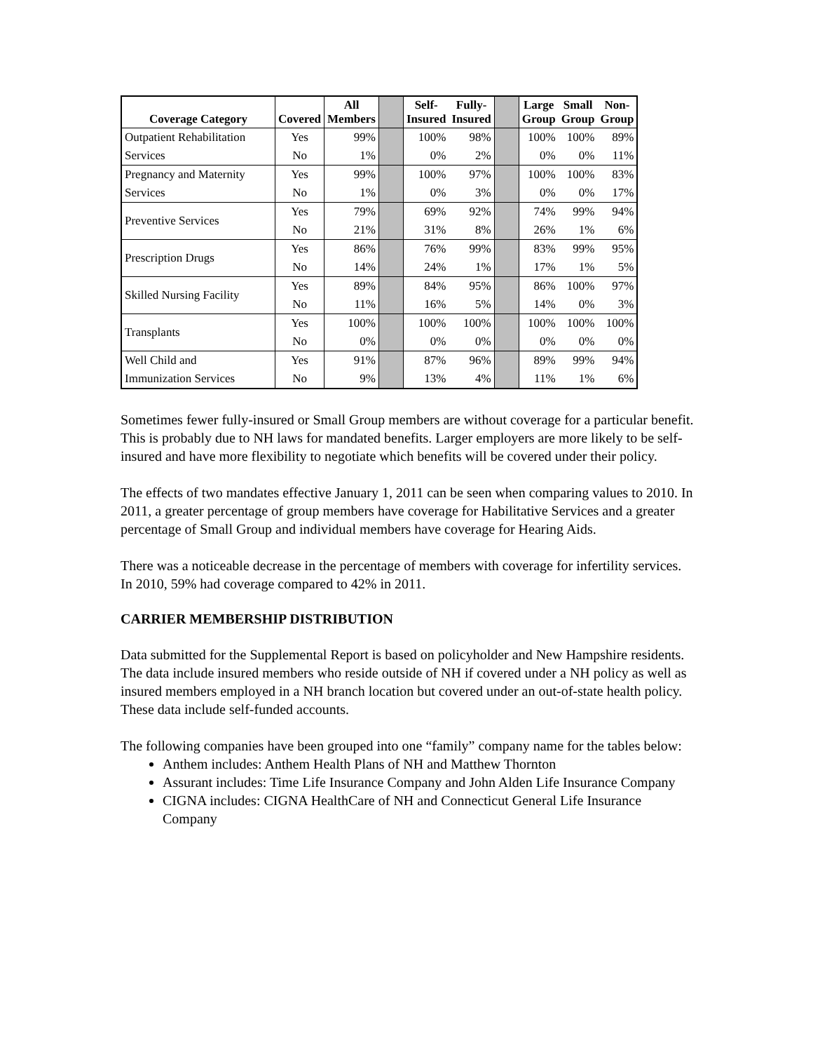| Coverage Category | Covered | All Members | | Self- Insured | Fully- Insured | | Large Group | Small Group | Non- Group |
| Outpatient Rehabilitation | Yes | 99% | | 100% | 98% | | 100% | 100% | 89% |
| Services | No | 1% | | 0% | 2% | | 0% | 0% | 11% |
| Pregnancy and Maternity | Yes | 99% | | 100% | 97% | | 100% | 100% | 83% |
| Services | No | 1% | | 0% | 3% | | 0% | 0% | 17% |
| Preventive Services | Yes | 79% | | 69% | 92% | | 74% | 99% | 94% |
| | No | 21% | | 31% | 8% | | 26% | 1% | 6% |
| Prescription Drugs | Yes | 86% | | 76% | 99% | | 83% | 99% | 95% |
| | No | 14% | | 24% | 1% | | 17% | 1% | 5% |
| Skilled Nursing Facility | Yes | 89% | | 84% | 95% | | 86% | 100% | 97% |
| | No | 11% | | 16% | 5% | | 14% | 0% | 3% |
| Transplants | Yes | 100% | | 100% | 100% | | 100% | 100% | 100% |
| | No | 0% | | 0% | 0% | | 0% | 0% | 0% |
| Well Child and | Yes | 91% | | 87% | 96% | | 89% | 99% | 94% |
| Immunization Services | No | 9% | | 13% | 4% | | 11% | 1% | 6% |
Sometimes fewer fully-insured or Small Group members are without coverage for a particular benefit. This is probably due to NH laws for mandated benefits. Larger employers are more likely to be self-insured and have more flexibility to negotiate which benefits will be covered under their policy.
The effects of two mandates effective January 1, 2011 can be seen when comparing values to 2010. In 2011, a greater percentage of group members have coverage for Habilitative Services and a greater percentage of Small Group and individual members have coverage for Hearing Aids.
There was a noticeable decrease in the percentage of members with coverage for infertility services. In 2010, 59% had coverage compared to 42% in 2011.
CARRIER MEMBERSHIP DISTRIBUTION
Data submitted for the Supplemental Report is based on policyholder and New Hampshire residents. The data include insured members who reside outside of NH if covered under a NH policy as well as insured members employed in a NH branch location but covered under an out-of-state health policy. These data include self-funded accounts.
The following companies have been grouped into one “family” company name for the tables below:
Anthem includes: Anthem Health Plans of NH and Matthew Thornton
Assurant includes: Time Life Insurance Company and John Alden Life Insurance Company
CIGNA includes: CIGNA HealthCare of NH and Connecticut General Life Insurance Company